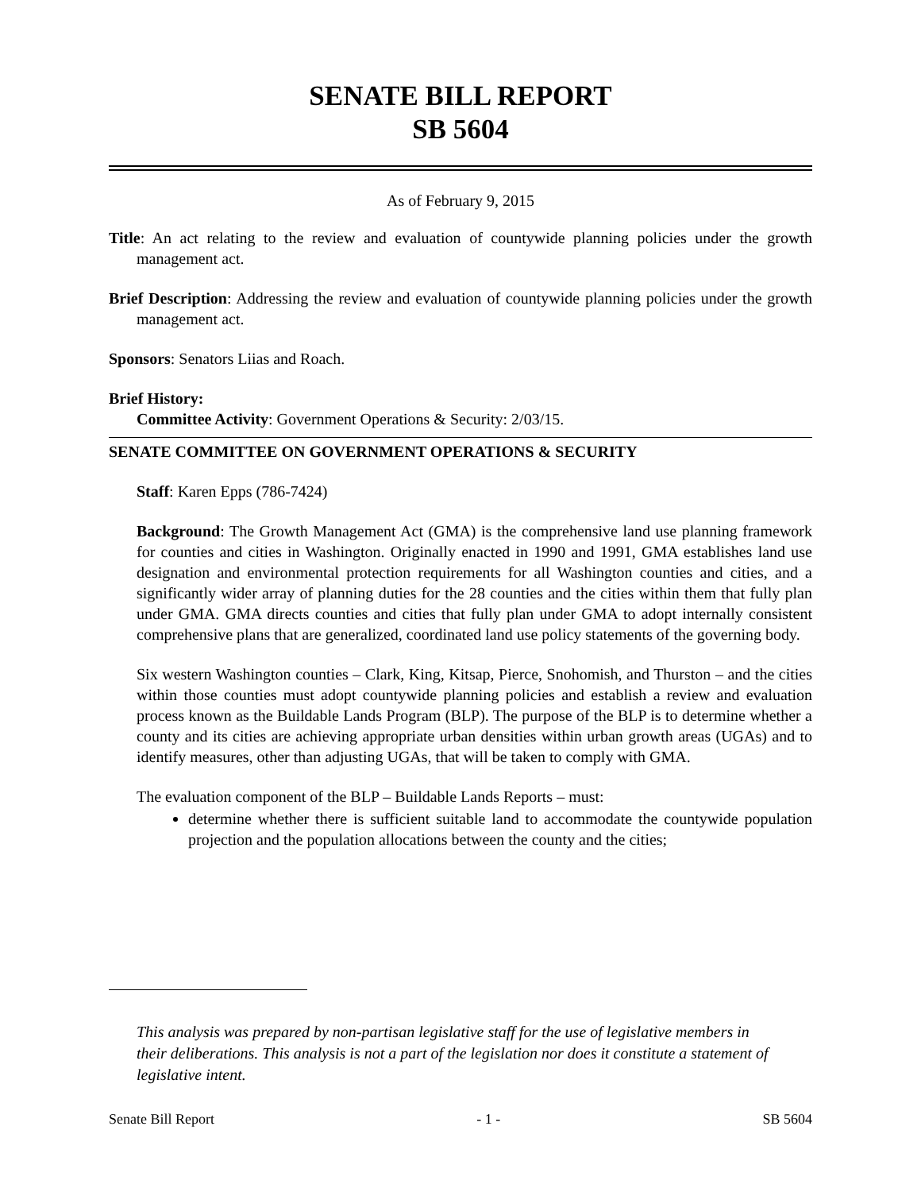SENATE BILL REPORT
SB 5604
As of February 9, 2015
Title: An act relating to the review and evaluation of countywide planning policies under the growth management act.
Brief Description: Addressing the review and evaluation of countywide planning policies under the growth management act.
Sponsors: Senators Liias and Roach.
Brief History:
Committee Activity: Government Operations & Security: 2/03/15.
SENATE COMMITTEE ON GOVERNMENT OPERATIONS & SECURITY
Staff: Karen Epps (786-7424)
Background: The Growth Management Act (GMA) is the comprehensive land use planning framework for counties and cities in Washington. Originally enacted in 1990 and 1991, GMA establishes land use designation and environmental protection requirements for all Washington counties and cities, and a significantly wider array of planning duties for the 28 counties and the cities within them that fully plan under GMA. GMA directs counties and cities that fully plan under GMA to adopt internally consistent comprehensive plans that are generalized, coordinated land use policy statements of the governing body.
Six western Washington counties – Clark, King, Kitsap, Pierce, Snohomish, and Thurston – and the cities within those counties must adopt countywide planning policies and establish a review and evaluation process known as the Buildable Lands Program (BLP). The purpose of the BLP is to determine whether a county and its cities are achieving appropriate urban densities within urban growth areas (UGAs) and to identify measures, other than adjusting UGAs, that will be taken to comply with GMA.
The evaluation component of the BLP – Buildable Lands Reports – must:
determine whether there is sufficient suitable land to accommodate the countywide population projection and the population allocations between the county and the cities;
This analysis was prepared by non-partisan legislative staff for the use of legislative members in their deliberations. This analysis is not a part of the legislation nor does it constitute a statement of legislative intent.
Senate Bill Report - 1 - SB 5604